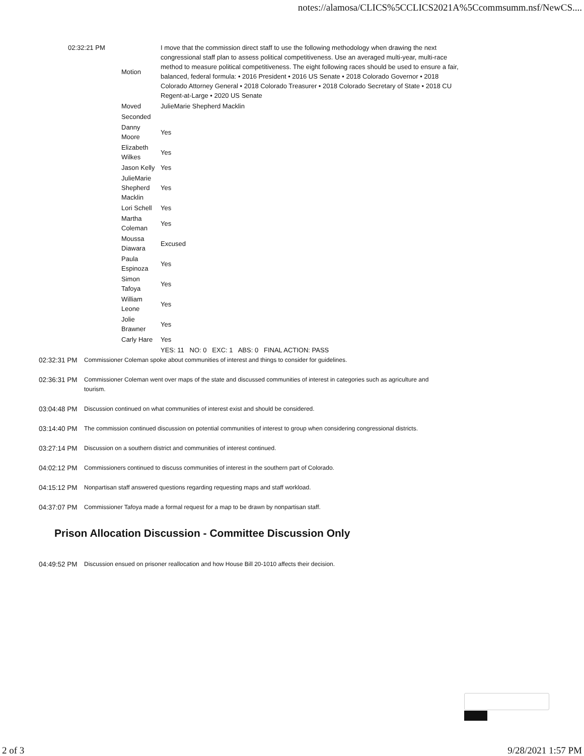notes://alamosa/CLICS%5CCLICS2021A%5Ccommsumm.nsf/NewCS....
| 02:32:21 PM | Motion | I move that the commission direct staff to use the following methodology when drawing the next congressional staff plan to assess political competitiveness. Use an averaged multi-year, multi-race method to measure political competitiveness. The eight following races should be used to ensure a fair, balanced, federal formula: • 2016 President • 2016 US Senate • 2018 Colorado Governor • 2018 Colorado Attorney General • 2018 Colorado Treasurer • 2018 Colorado Secretary of State • 2018 CU Regent-at-Large • 2020 US Senate |
| | Moved | JulieMarie Shepherd Macklin |
| | Seconded | |
| | Danny Moore | Yes |
| | Elizabeth Wilkes | Yes |
| | Jason Kelly | Yes |
| | JulieMarie Shepherd Macklin | Yes |
| | Lori Schell | Yes |
| | Martha Coleman | Yes |
| | Moussa Diawara | Excused |
| | Paula Espinoza | Yes |
| | Simon Tafoya | Yes |
| | William Leone | Yes |
| | Jolie Brawner | Yes |
| | Carly Hare | Yes |
| | | YES: 11 NO: 0 EXC: 1 ABS: 0 FINAL ACTION: PASS |
02:32:31 PM Commissioner Coleman spoke about communities of interest and things to consider for guidelines.
02:36:31 PM Commissioner Coleman went over maps of the state and discussed communities of interest in categories such as agriculture and tourism.
03:04:48 PM Discussion continued on what communities of interest exist and should be considered.
03:14:40 PM The commission continued discussion on potential communities of interest to group when considering congressional districts.
03:27:14 PM Discussion on a southern district and communities of interest continued.
04:02:12 PM Commissioners continued to discuss communities of interest in the southern part of Colorado.
04:15:12 PM Nonpartisan staff answered questions regarding requesting maps and staff workload.
04:37:07 PM Commissioner Tafoya made a formal request for a map to be drawn by nonpartisan staff.
Prison Allocation Discussion - Committee Discussion Only
04:49:52 PM Discussion ensued on prisoner reallocation and how House Bill 20-1010 affects their decision.
2 of 3 9/28/2021 1:57 PM